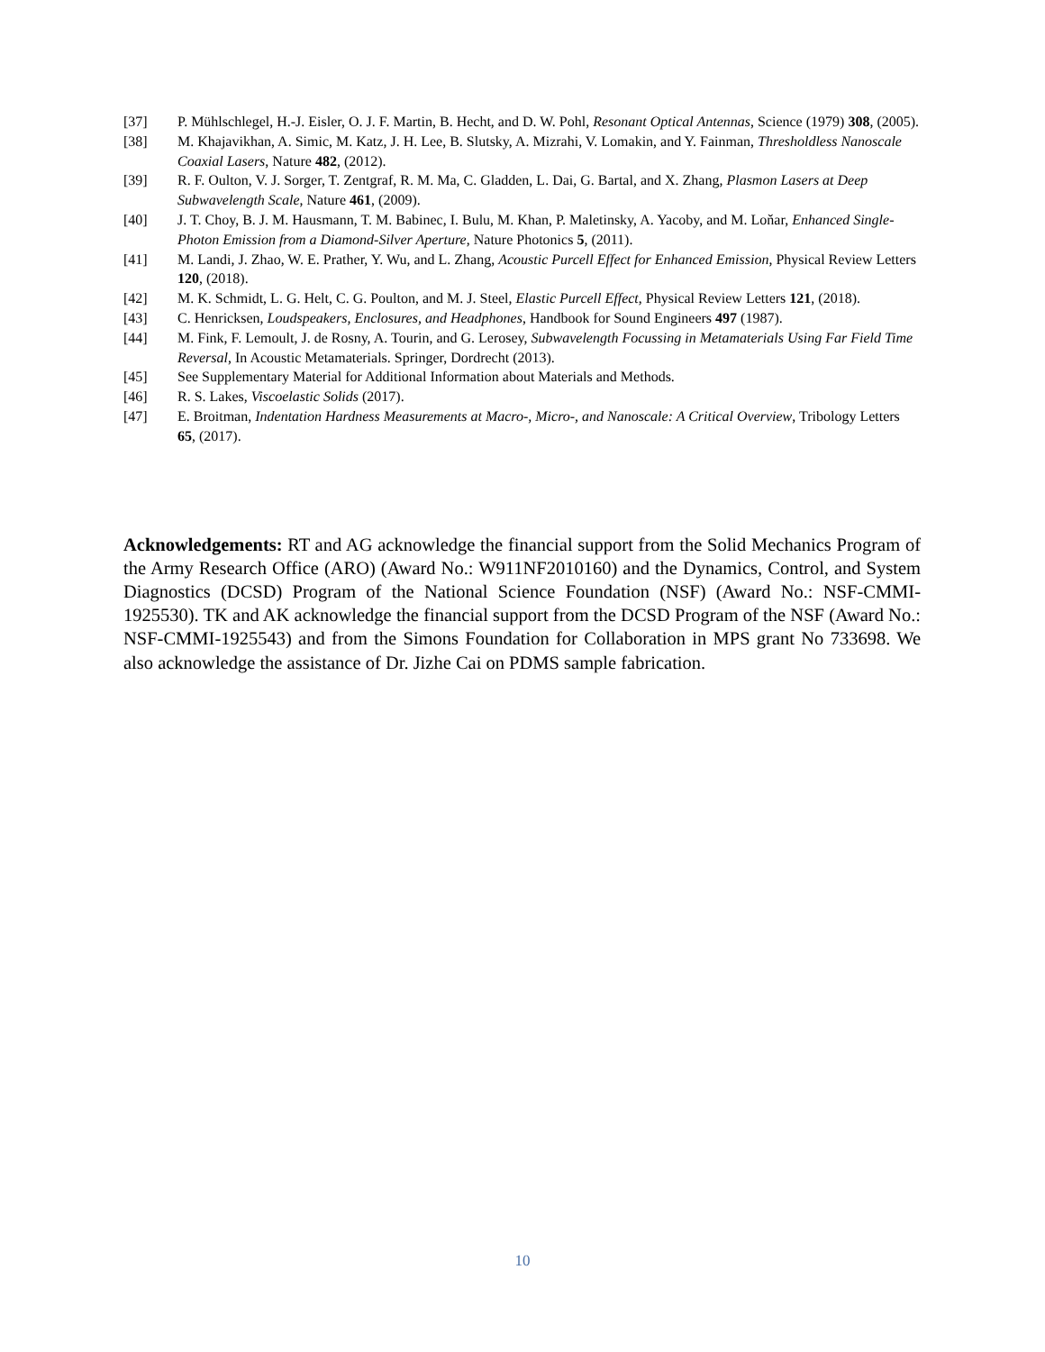[37] P. Mühlschlegel, H.-J. Eisler, O. J. F. Martin, B. Hecht, and D. W. Pohl, Resonant Optical Antennas, Science (1979) 308, (2005).
[38] M. Khajavikhan, A. Simic, M. Katz, J. H. Lee, B. Slutsky, A. Mizrahi, V. Lomakin, and Y. Fainman, Thresholdless Nanoscale Coaxial Lasers, Nature 482, (2012).
[39] R. F. Oulton, V. J. Sorger, T. Zentgraf, R. M. Ma, C. Gladden, L. Dai, G. Bartal, and X. Zhang, Plasmon Lasers at Deep Subwavelength Scale, Nature 461, (2009).
[40] J. T. Choy, B. J. M. Hausmann, T. M. Babinec, I. Bulu, M. Khan, P. Maletinsky, A. Yacoby, and M. Loňar, Enhanced Single-Photon Emission from a Diamond-Silver Aperture, Nature Photonics 5, (2011).
[41] M. Landi, J. Zhao, W. E. Prather, Y. Wu, and L. Zhang, Acoustic Purcell Effect for Enhanced Emission, Physical Review Letters 120, (2018).
[42] M. K. Schmidt, L. G. Helt, C. G. Poulton, and M. J. Steel, Elastic Purcell Effect, Physical Review Letters 121, (2018).
[43] C. Henricksen, Loudspeakers, Enclosures, and Headphones, Handbook for Sound Engineers 497 (1987).
[44] M. Fink, F. Lemoult, J. de Rosny, A. Tourin, and G. Lerosey, Subwavelength Focussing in Metamaterials Using Far Field Time Reversal, In Acoustic Metamaterials. Springer, Dordrecht (2013).
[45] See Supplementary Material for Additional Information about Materials and Methods.
[46] R. S. Lakes, Viscoelastic Solids (2017).
[47] E. Broitman, Indentation Hardness Measurements at Macro-, Micro-, and Nanoscale: A Critical Overview, Tribology Letters 65, (2017).
Acknowledgements: RT and AG acknowledge the financial support from the Solid Mechanics Program of the Army Research Office (ARO) (Award No.: W911NF2010160) and the Dynamics, Control, and System Diagnostics (DCSD) Program of the National Science Foundation (NSF) (Award No.: NSF-CMMI-1925530). TK and AK acknowledge the financial support from the DCSD Program of the NSF (Award No.: NSF-CMMI-1925543) and from the Simons Foundation for Collaboration in MPS grant No 733698. We also acknowledge the assistance of Dr. Jizhe Cai on PDMS sample fabrication.
10